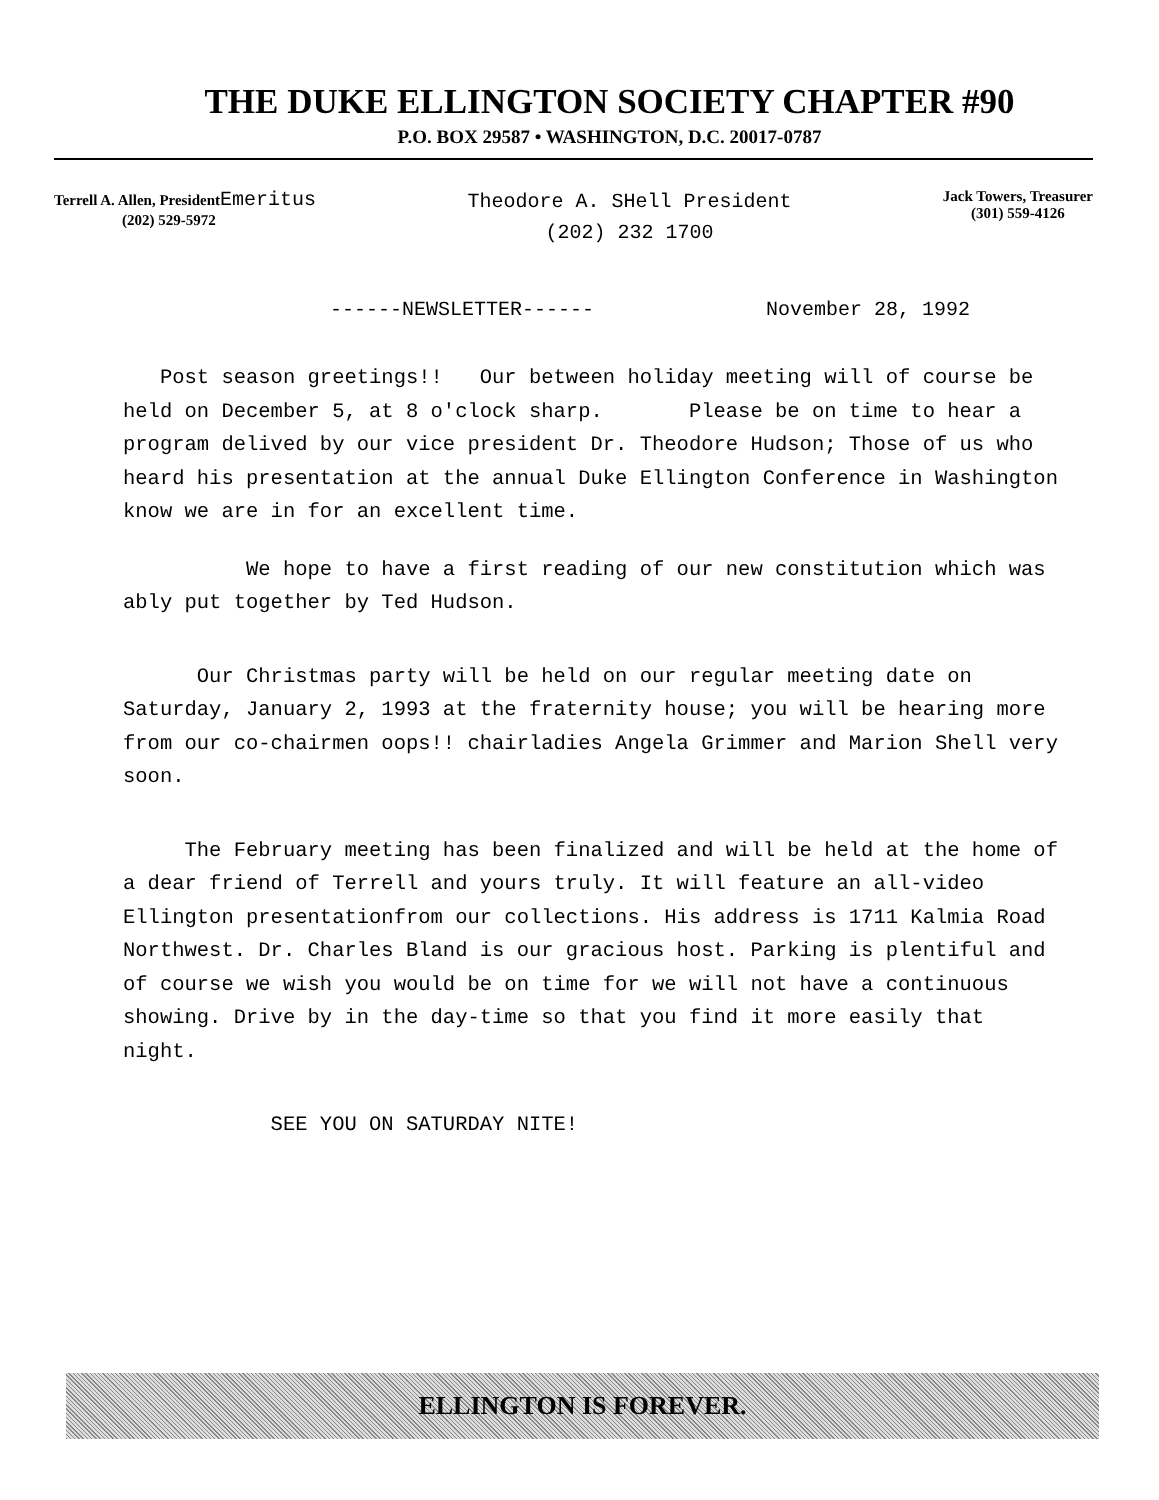THE DUKE ELLINGTON SOCIETY CHAPTER #90
P.O. BOX 29587 • WASHINGTON, D.C. 20017-0787
Terrell A. Allen, President Emeritus
(202) 529-5972
Theodore A. SHell President
(202) 232 1700
Jack Towers, Treasurer
(301) 559-4126
------NEWSLETTER------ November 28, 1992
Post season greetings!! Our between holiday meeting will of course be held on December 5, at 8 o'clock sharp. Please be on time to hear a program delived by our vice president Dr. Theodore Hudson; Those of us who heard his presentation at the annual Duke Ellington Conference in Washington know we are in for an excellent time.
We hope to have a first reading of our new constitution which was ably put together by Ted Hudson.
Our Christmas party will be held on our regular meeting date on Saturday, January 2, 1993 at the fraternity house; you will be hearing more from our co-chairmen oops!! chairladies Angela Grimmer and Marion Shell very soon.
The February meeting has been finalized and will be held at the home of a dear friend of Terrell and yours truly. It will feature an all-video Ellington presentationfrom our collections. His address is 1711 Kalmia Road Northwest. Dr. Charles Bland is our gracious host. Parking is plentiful and of course we wish you would be on time for we will not have a continuous showing. Drive by in the day-time so that you find it more easily that night.
SEE YOU ON SATURDAY NITE!
ELLINGTON IS FOREVER.